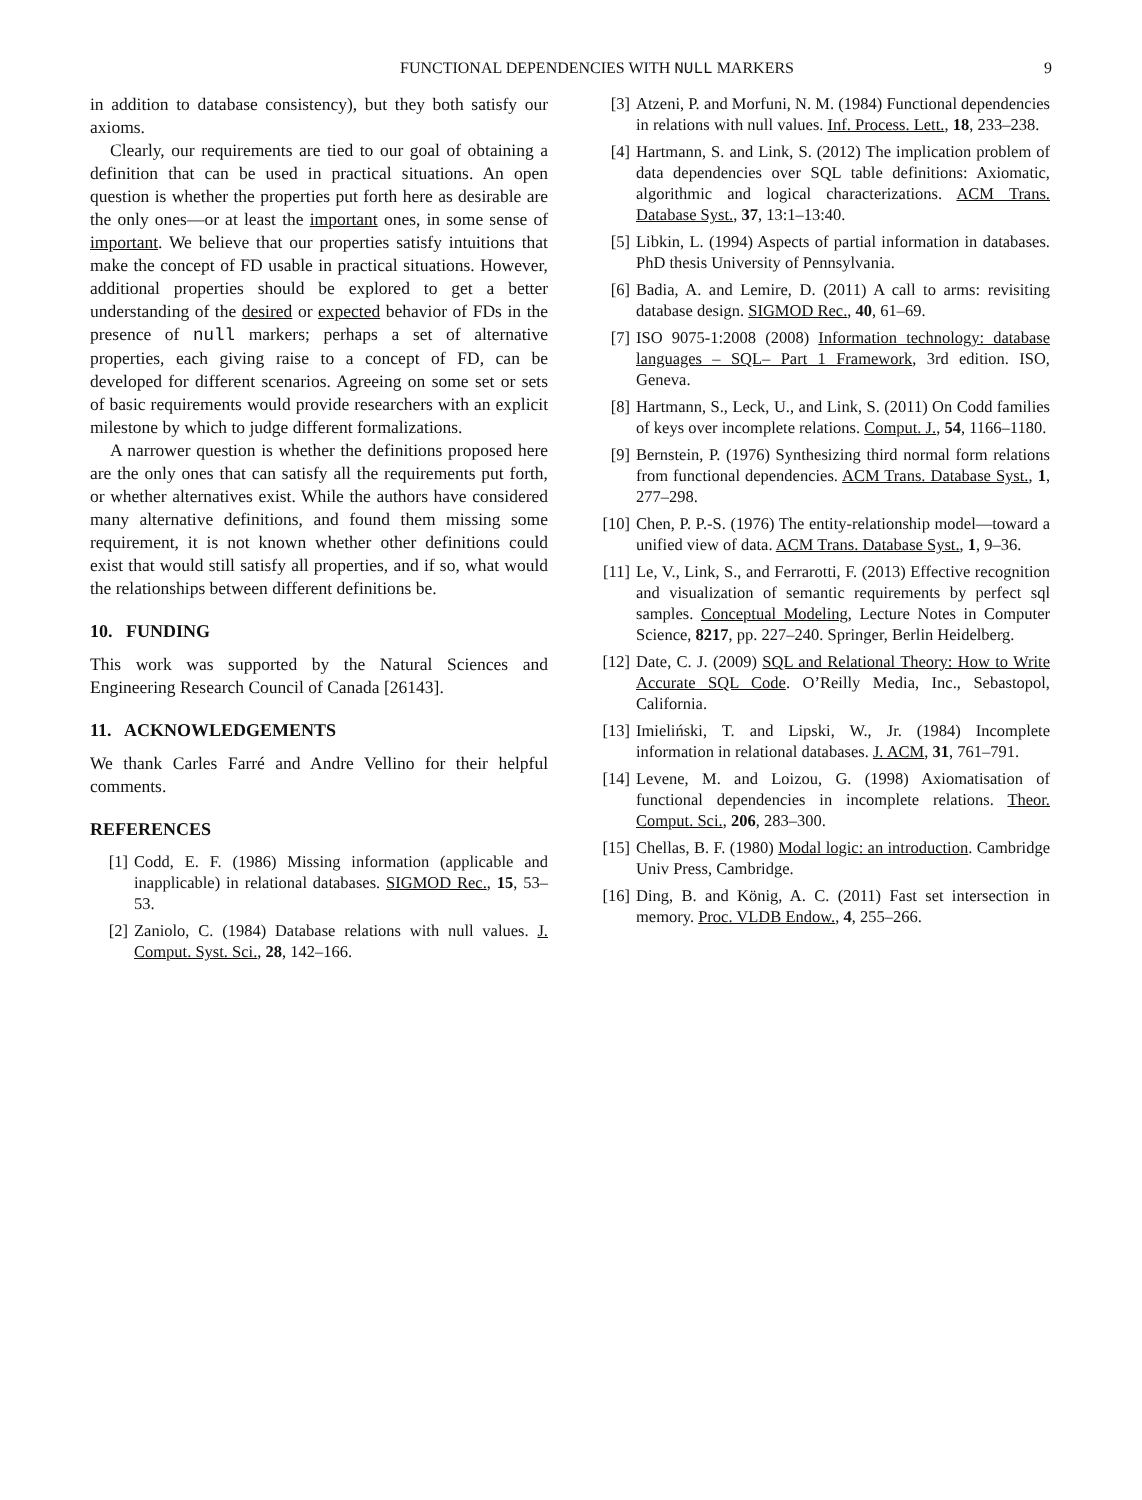FUNCTIONAL DEPENDENCIES WITH NULL MARKERS 9
in addition to database consistency), but they both satisfy our axioms.
Clearly, our requirements are tied to our goal of obtaining a definition that can be used in practical situations. An open question is whether the properties put forth here as desirable are the only ones—or at least the important ones, in some sense of important. We believe that our properties satisfy intuitions that make the concept of FD usable in practical situations. However, additional properties should be explored to get a better understanding of the desired or expected behavior of FDs in the presence of null markers; perhaps a set of alternative properties, each giving raise to a concept of FD, can be developed for different scenarios. Agreeing on some set or sets of basic requirements would provide researchers with an explicit milestone by which to judge different formalizations.
A narrower question is whether the definitions proposed here are the only ones that can satisfy all the requirements put forth, or whether alternatives exist. While the authors have considered many alternative definitions, and found them missing some requirement, it is not known whether other definitions could exist that would still satisfy all properties, and if so, what would the relationships between different definitions be.
10. FUNDING
This work was supported by the Natural Sciences and Engineering Research Council of Canada [26143].
11. ACKNOWLEDGEMENTS
We thank Carles Farré and Andre Vellino for their helpful comments.
REFERENCES
[1] Codd, E. F. (1986) Missing information (applicable and inapplicable) in relational databases. SIGMOD Rec., 15, 53–53.
[2] Zaniolo, C. (1984) Database relations with null values. J. Comput. Syst. Sci., 28, 142–166.
[3] Atzeni, P. and Morfuni, N. M. (1984) Functional dependencies in relations with null values. Inf. Process. Lett., 18, 233–238.
[4] Hartmann, S. and Link, S. (2012) The implication problem of data dependencies over SQL table definitions: Axiomatic, algorithmic and logical characterizations. ACM Trans. Database Syst., 37, 13:1–13:40.
[5] Libkin, L. (1994) Aspects of partial information in databases. PhD thesis University of Pennsylvania.
[6] Badia, A. and Lemire, D. (2011) A call to arms: revisiting database design. SIGMOD Rec., 40, 61–69.
[7] ISO 9075-1:2008 (2008) Information technology: database languages – SQL– Part 1 Framework, 3rd edition. ISO, Geneva.
[8] Hartmann, S., Leck, U., and Link, S. (2011) On Codd families of keys over incomplete relations. Comput. J., 54, 1166–1180.
[9] Bernstein, P. (1976) Synthesizing third normal form relations from functional dependencies. ACM Trans. Database Syst., 1, 277–298.
[10] Chen, P. P.-S. (1976) The entity-relationship model—toward a unified view of data. ACM Trans. Database Syst., 1, 9–36.
[11] Le, V., Link, S., and Ferrarotti, F. (2013) Effective recognition and visualization of semantic requirements by perfect sql samples. Conceptual Modeling, Lecture Notes in Computer Science, 8217, pp. 227–240. Springer, Berlin Heidelberg.
[12] Date, C. J. (2009) SQL and Relational Theory: How to Write Accurate SQL Code. O’Reilly Media, Inc., Sebastopol, California.
[13] Imieliński, T. and Lipski, W., Jr. (1984) Incomplete information in relational databases. J. ACM, 31, 761–791.
[14] Levene, M. and Loizou, G. (1998) Axiomatisation of functional dependencies in incomplete relations. Theor. Comput. Sci., 206, 283–300.
[15] Chellas, B. F. (1980) Modal logic: an introduction. Cambridge Univ Press, Cambridge.
[16] Ding, B. and König, A. C. (2011) Fast set intersection in memory. Proc. VLDB Endow., 4, 255–266.